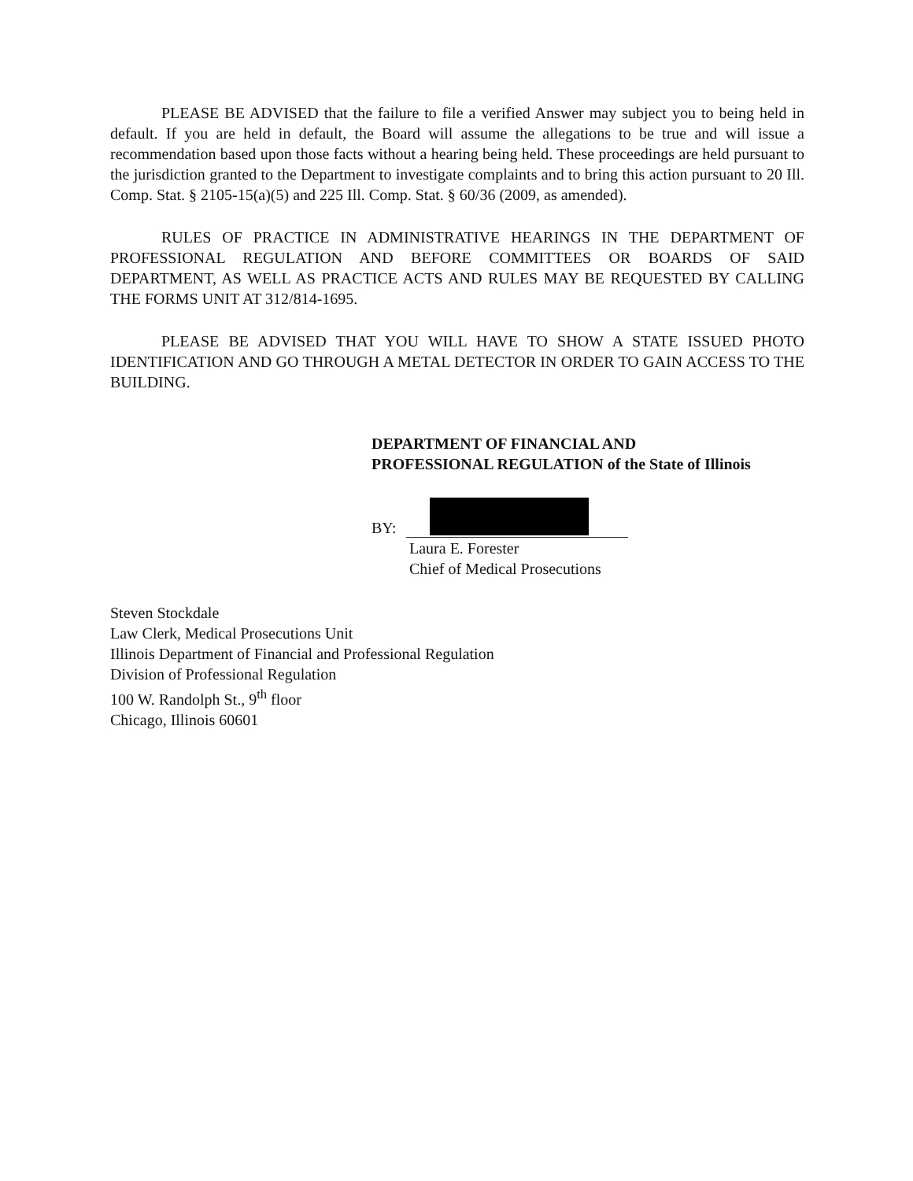PLEASE BE ADVISED that the failure to file a verified Answer may subject you to being held in default. If you are held in default, the Board will assume the allegations to be true and will issue a recommendation based upon those facts without a hearing being held. These proceedings are held pursuant to the jurisdiction granted to the Department to investigate complaints and to bring this action pursuant to 20 Ill. Comp. Stat. § 2105-15(a)(5) and 225 Ill. Comp. Stat. § 60/36 (2009, as amended).
RULES OF PRACTICE IN ADMINISTRATIVE HEARINGS IN THE DEPARTMENT OF PROFESSIONAL REGULATION AND BEFORE COMMITTEES OR BOARDS OF SAID DEPARTMENT, AS WELL AS PRACTICE ACTS AND RULES MAY BE REQUESTED BY CALLING THE FORMS UNIT AT 312/814-1695.
PLEASE BE ADVISED THAT YOU WILL HAVE TO SHOW A STATE ISSUED PHOTO IDENTIFICATION AND GO THROUGH A METAL DETECTOR IN ORDER TO GAIN ACCESS TO THE BUILDING.
DEPARTMENT OF FINANCIAL AND
PROFESSIONAL REGULATION of the State of Illinois
BY:
Laura E. Forester
Chief of Medical Prosecutions
Steven Stockdale
Law Clerk, Medical Prosecutions Unit
Illinois Department of Financial and Professional Regulation
Division of Professional Regulation
100 W. Randolph St., 9<sup>th</sup> floor
Chicago, Illinois 60601